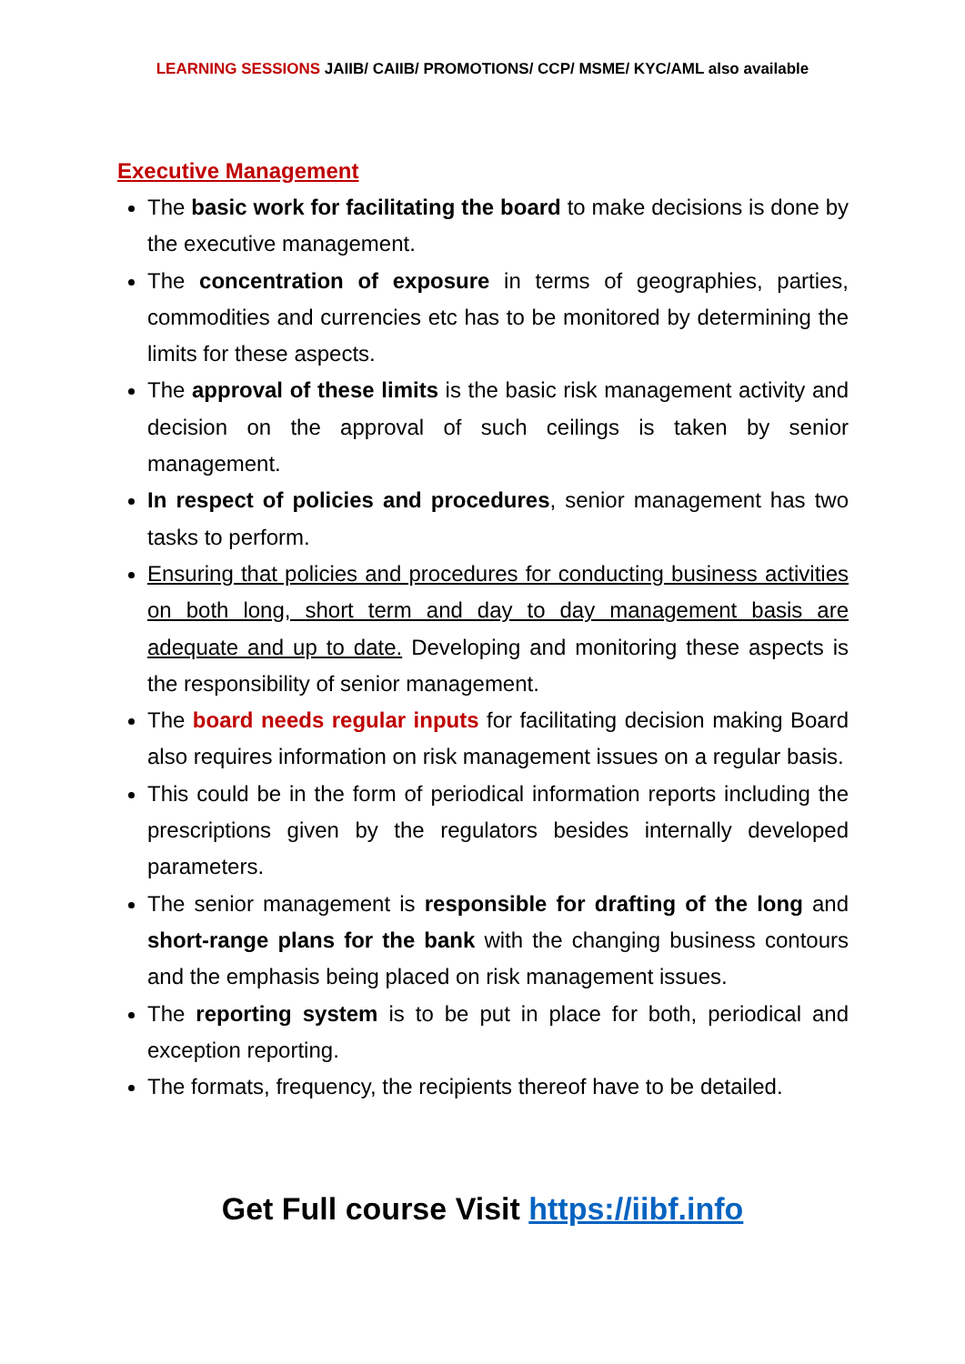LEARNING SESSIONS JAIIB/ CAIIB/ PROMOTIONS/ CCP/ MSME/ KYC/AML also available
Executive Management
The basic work for facilitating the board to make decisions is done by the executive management.
The concentration of exposure in terms of geographies, parties, commodities and currencies etc has to be monitored by determining the limits for these aspects.
The approval of these limits is the basic risk management activity and decision on the approval of such ceilings is taken by senior management.
In respect of policies and procedures, senior management has two tasks to perform.
Ensuring that policies and procedures for conducting business activities on both long, short term and day to day management basis are adequate and up to date. Developing and monitoring these aspects is the responsibility of senior management.
The board needs regular inputs for facilitating decision making Board also requires information on risk management issues on a regular basis.
This could be in the form of periodical information reports including the prescriptions given by the regulators besides internally developed parameters.
The senior management is responsible for drafting of the long and short-range plans for the bank with the changing business contours and the emphasis being placed on risk management issues.
The reporting system is to be put in place for both, periodical and exception reporting.
The formats, frequency, the recipients thereof have to be detailed.
Get Full course Visit https://iibf.info